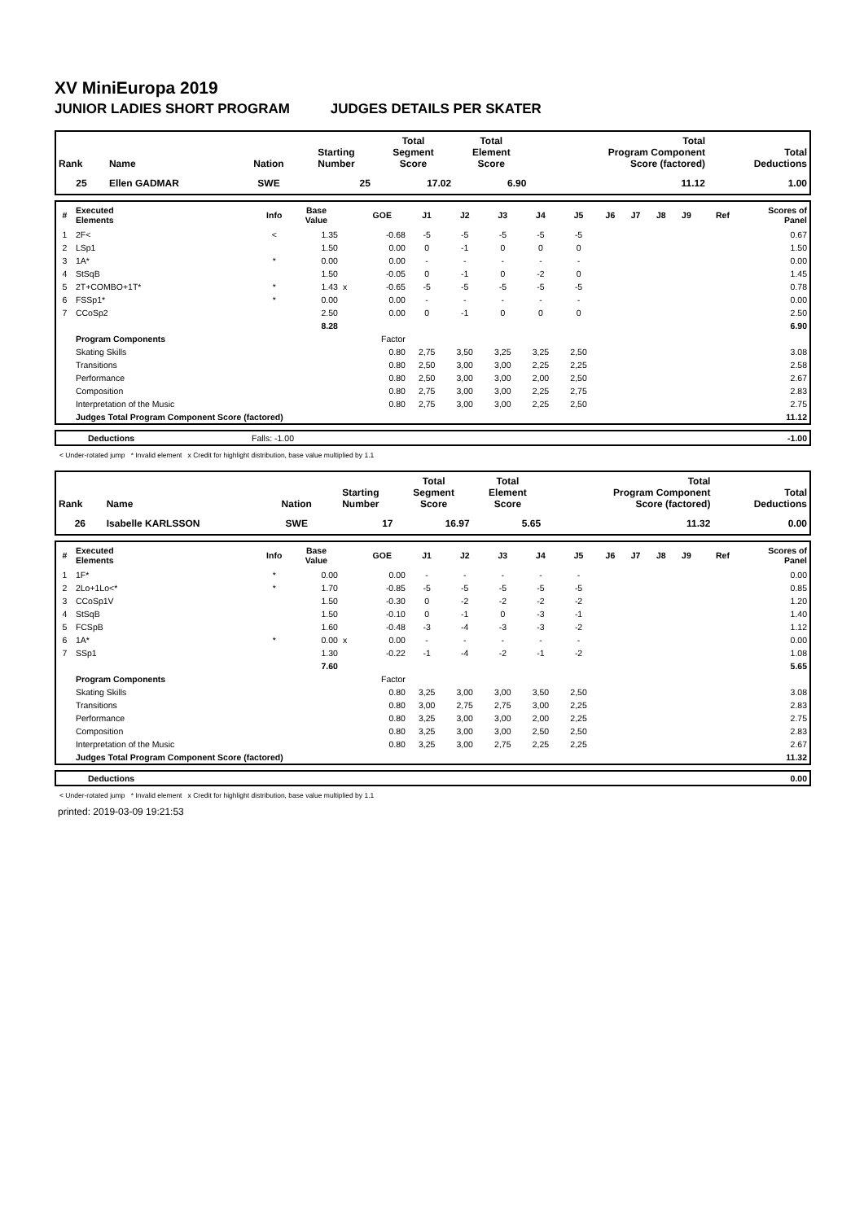XV MiniEuropa 2019
JUNIOR LADIES SHORT PROGRAM JUDGES DETAILS PER SKATER
| Rank | Name | Nation | Starting Number | Total Segment Score | Total Element Score | Total Program Component Score (factored) | Total Deductions |
| --- | --- | --- | --- | --- | --- | --- | --- |
| 25 | Ellen GADMAR | SWE | 25 | 17.02 | 6.90 | 11.12 | 1.00 |
| # | Executed Elements | Info | Base Value | | GOE | J1 | J2 | J3 | J4 | J5 | J6 | J7 | J8 | J9 | Ref | Scores of Panel |
| --- | --- | --- | --- | --- | --- | --- | --- | --- | --- | --- | --- | --- | --- | --- | --- | --- |
| 1 | 2F< | < | 1.35 | | -0.68 | -5 | -5 | -5 | -5 | -5 | | | | | | 0.67 |
| 2 | LSp1 | | 1.50 | | 0.00 | 0 | -1 | 0 | 0 | 0 | | | | | | 1.50 |
| 3 | 1A* | * | 0.00 | | 0.00 | - | - | - | - | - | | | | | | 0.00 |
| 4 | StSqB | | 1.50 | | -0.05 | 0 | -1 | 0 | -2 | 0 | | | | | | 1.45 |
| 5 | 2T+COMBO+1T* | * | 1.43 | x | -0.65 | -5 | -5 | -5 | -5 | -5 | | | | | | 0.78 |
| 6 | FSSp1* | * | 0.00 | | 0.00 | - | - | - | - | - | | | | | | 0.00 |
| 7 | CCoSp2 | | 2.50 | | 0.00 | 0 | -1 | 0 | 0 | 0 | | | | | | 2.50 |
| | | | 8.28 | | | | | | | | | | | | | 6.90 |
| | Program Components | | | | Factor | | | | | | | | | | | |
| | Skating Skills | | | | 0.80 | 2,75 | 3,50 | 3,25 | 3,25 | 2,50 | | | | | | 3.08 |
| | Transitions | | | | 0.80 | 2,50 | 3,00 | 3,00 | 2,25 | 2,25 | | | | | | 2.58 |
| | Performance | | | | 0.80 | 2,50 | 3,00 | 3,00 | 2,00 | 2,50 | | | | | | 2.67 |
| | Composition | | | | 0.80 | 2,75 | 3,00 | 3,00 | 2,25 | 2,75 | | | | | | 2.83 |
| | Interpretation of the Music | | | | 0.80 | 2,75 | 3,00 | 3,00 | 2,25 | 2,50 | | | | | | 2.75 |
| | Judges Total Program Component Score (factored) | | | | | | | | | | | | | | | 11.12 |
| | Deductions | Falls: -1.00 | | -1.00 |
< Under-rotated jump * Invalid element x Credit for highlight distribution, base value multiplied by 1.1
| Rank | Name | Nation | Starting Number | Total Segment Score | Total Element Score | Total Program Component Score (factored) | Total Deductions |
| --- | --- | --- | --- | --- | --- | --- | --- |
| 26 | Isabelle KARLSSON | SWE | 17 | 16.97 | 5.65 | 11.32 | 0.00 |
| # | Executed Elements | Info | Base Value | | GOE | J1 | J2 | J3 | J4 | J5 | J6 | J7 | J8 | J9 | Ref | Scores of Panel |
| --- | --- | --- | --- | --- | --- | --- | --- | --- | --- | --- | --- | --- | --- | --- | --- | --- |
| 1 | 1F* | * | 0.00 | | 0.00 | - | - | - | - | - | | | | | | 0.00 |
| 2 | 2Lo+1Lo<* | * | 1.70 | | -0.85 | -5 | -5 | -5 | -5 | -5 | | | | | | 0.85 |
| 3 | CCoSp1V | | 1.50 | | -0.30 | 0 | -2 | -2 | -2 | -2 | | | | | | 1.20 |
| 4 | StSqB | | 1.50 | | -0.10 | 0 | -1 | 0 | -3 | -1 | | | | | | 1.40 |
| 5 | FCSpB | | 1.60 | | -0.48 | -3 | -4 | -3 | -3 | -2 | | | | | | 1.12 |
| 6 | 1A* | * | 0.00 | x | 0.00 | - | - | - | - | - | | | | | | 0.00 |
| 7 | SSp1 | | 1.30 | | -0.22 | -1 | -4 | -2 | -1 | -2 | | | | | | 1.08 |
| | | | 7.60 | | | | | | | | | | | | | 5.65 |
| | Program Components | | | | Factor | | | | | | | | | | | |
| | Skating Skills | | | | 0.80 | 3,25 | 3,00 | 3,00 | 3,50 | 2,50 | | | | | | 3.08 |
| | Transitions | | | | 0.80 | 3,00 | 2,75 | 2,75 | 3,00 | 2,25 | | | | | | 2.83 |
| | Performance | | | | 0.80 | 3,25 | 3,00 | 3,00 | 2,00 | 2,25 | | | | | | 2.75 |
| | Composition | | | | 0.80 | 3,25 | 3,00 | 3,00 | 2,50 | 2,50 | | | | | | 2.83 |
| | Interpretation of the Music | | | | 0.80 | 3,25 | 3,00 | 2,75 | 2,25 | 2,25 | | | | | | 2.67 |
| | Judges Total Program Component Score (factored) | | | | | | | | | | | | | | | 11.32 |
| | Deductions | | 0.00 |
< Under-rotated jump * Invalid element x Credit for highlight distribution, base value multiplied by 1.1
printed: 2019-03-09 19:21:53